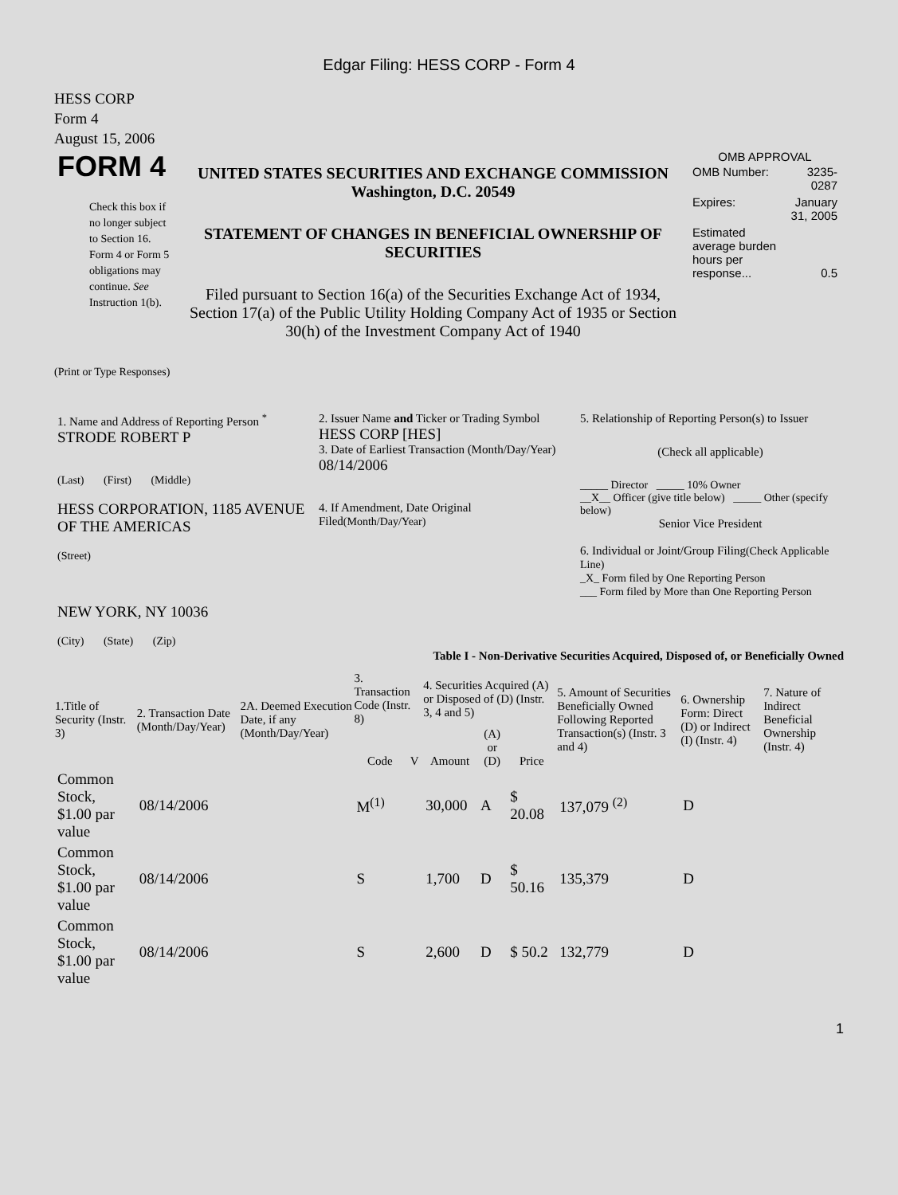Edgar Filing: HESS CORP - Form 4
HESS CORP
Form 4
August 15, 2006
| FORM 4 Check this box if no longer subject to Section 16. Form 4 or Form 5 obligations may continue. See Instruction 1(b). | UNITED STATES SECURITIES AND EXCHANGE COMMISSION Washington, D.C. 20549 STATEMENT OF CHANGES IN BENEFICIAL OWNERSHIP OF SECURITIES Filed pursuant to Section 16(a) of the Securities Exchange Act of 1934, Section 17(a) of the Public Utility Holding Company Act of 1935 or Section 30(h) of the Investment Company Act of 1940 | OMB APPROVAL / OMB Number: / 3235-0287 / / Expires: / January 31, 2005 / / Estimated average burden hours per response... / 0.5 / |
(Print or Type Responses)
| 1. Name and Address of Reporting Person <sup>*</sup> STRODE ROBERT P (Last) (First) (Middle) HESS CORPORATION, 1185 AVENUE OF THE AMERICAS (Street) NEW YORK, NY 10036 (City) (State) (Zip) | 2. Issuer Name and Ticker or Trading Symbol HESS CORP [HES] 3. Date of Earliest Transaction (Month/Day/Year) 08/14/2006 4. If Amendment, Date Original Filed (Month/Day/Year) | 5. Relationship of Reporting Person(s) to Issuer (Check all applicable) _____ Director _____ 10% Owner __X__ Officer (give title below) _____ Other (specify below) Senior Vice President 6. Individual or Joint/Group Filing (Check Applicable Line) _X_ Form filed by One Reporting Person ___ Form filed by More than One Reporting Person |
Table I - Non-Derivative Securities Acquired, Disposed of, or Beneficially Owned
| 1.Title of Security (Instr. 3) | 2. Transaction Date (Month/Day/Year) | 2A. Deemed Execution Date, if any (Month/Day/Year) | 3. Transaction Code (Instr. 8) | | 4. Securities Acquired (A) or Disposed of (D) (Instr. 3, 4 and 5) | | | 5. Amount of Securities Beneficially Owned Following Reported Transaction(s) (Instr. 3 and 4) | 6. Ownership Form: Direct (D) or Indirect (I) (Instr. 4) | 7. Nature of Indirect Beneficial Ownership (Instr. 4) |
| --- | --- | --- | --- | --- | --- | --- | --- | --- | --- | --- |
| | | | Code | V | Amount | (A) or (D) | Price | | | |
| Common Stock, $1.00 par value | 08/14/2006 | | M<sup>(1)</sup> | | 30,000 | A | $ 20.08 | 137,079 <sup>(2)</sup> | D | |
| Common Stock, $1.00 par value | 08/14/2006 | | S | | 1,700 | D | $ 50.16 | 135,379 | D | |
| Common Stock, $1.00 par value | 08/14/2006 | | S | | 2,600 | D | $ 50.2 | 132,779 | D | |
1